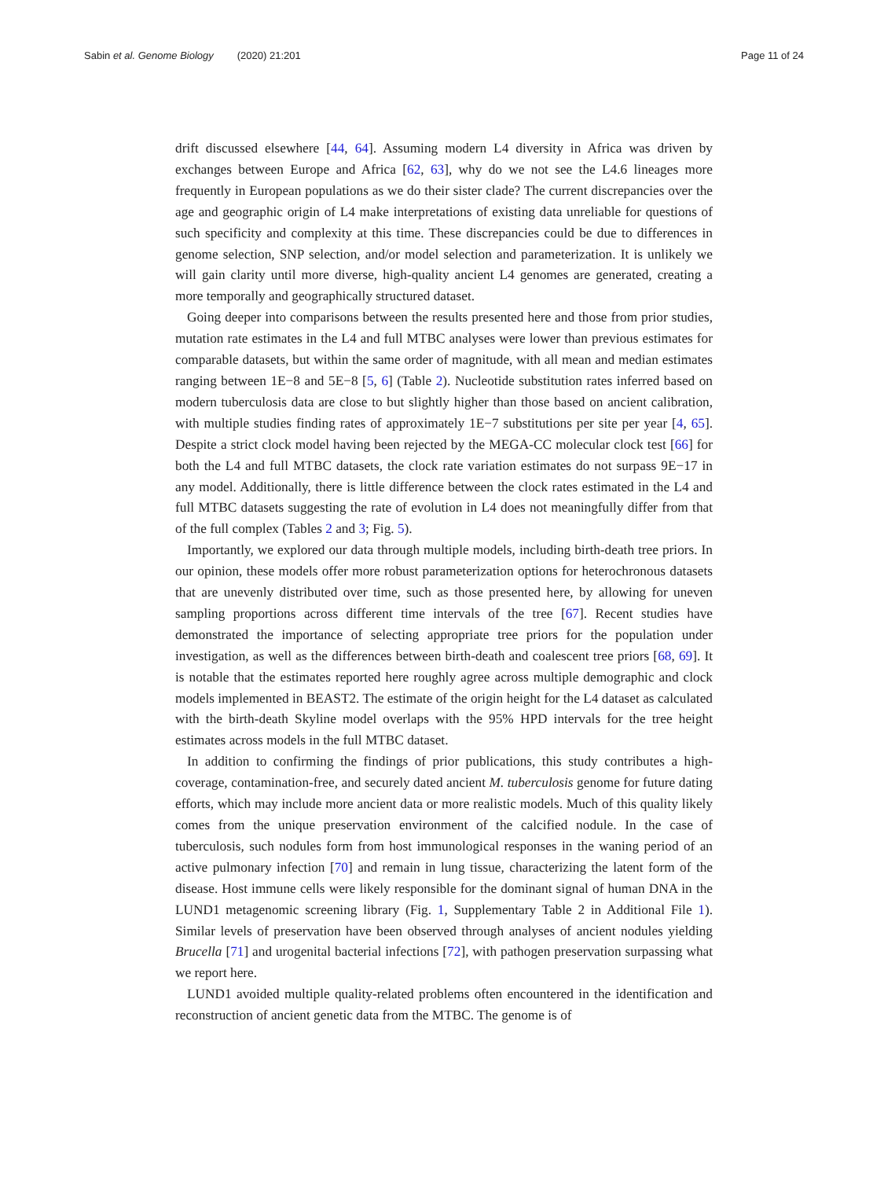Sabin et al. Genome Biology (2020) 21:201
Page 11 of 24
drift discussed elsewhere [44, 64]. Assuming modern L4 diversity in Africa was driven by exchanges between Europe and Africa [62, 63], why do we not see the L4.6 lineages more frequently in European populations as we do their sister clade? The current discrepancies over the age and geographic origin of L4 make interpretations of existing data unreliable for questions of such specificity and complexity at this time. These discrepancies could be due to differences in genome selection, SNP selection, and/or model selection and parameterization. It is unlikely we will gain clarity until more diverse, high-quality ancient L4 genomes are generated, creating a more temporally and geographically structured dataset.
Going deeper into comparisons between the results presented here and those from prior studies, mutation rate estimates in the L4 and full MTBC analyses were lower than previous estimates for comparable datasets, but within the same order of magnitude, with all mean and median estimates ranging between 1E−8 and 5E−8 [5, 6] (Table 2). Nucleotide substitution rates inferred based on modern tuberculosis data are close to but slightly higher than those based on ancient calibration, with multiple studies finding rates of approximately 1E−7 substitutions per site per year [4, 65]. Despite a strict clock model having been rejected by the MEGA-CC molecular clock test [66] for both the L4 and full MTBC datasets, the clock rate variation estimates do not surpass 9E−17 in any model. Additionally, there is little difference between the clock rates estimated in the L4 and full MTBC datasets suggesting the rate of evolution in L4 does not meaningfully differ from that of the full complex (Tables 2 and 3; Fig. 5).
Importantly, we explored our data through multiple models, including birth-death tree priors. In our opinion, these models offer more robust parameterization options for heterochronous datasets that are unevenly distributed over time, such as those presented here, by allowing for uneven sampling proportions across different time intervals of the tree [67]. Recent studies have demonstrated the importance of selecting appropriate tree priors for the population under investigation, as well as the differences between birth-death and coalescent tree priors [68, 69]. It is notable that the estimates reported here roughly agree across multiple demographic and clock models implemented in BEAST2. The estimate of the origin height for the L4 dataset as calculated with the birth-death Skyline model overlaps with the 95% HPD intervals for the tree height estimates across models in the full MTBC dataset.
In addition to confirming the findings of prior publications, this study contributes a high-coverage, contamination-free, and securely dated ancient M. tuberculosis genome for future dating efforts, which may include more ancient data or more realistic models. Much of this quality likely comes from the unique preservation environment of the calcified nodule. In the case of tuberculosis, such nodules form from host immunological responses in the waning period of an active pulmonary infection [70] and remain in lung tissue, characterizing the latent form of the disease. Host immune cells were likely responsible for the dominant signal of human DNA in the LUND1 metagenomic screening library (Fig. 1, Supplementary Table 2 in Additional File 1). Similar levels of preservation have been observed through analyses of ancient nodules yielding Brucella [71] and urogenital bacterial infections [72], with pathogen preservation surpassing what we report here.
LUND1 avoided multiple quality-related problems often encountered in the identification and reconstruction of ancient genetic data from the MTBC. The genome is of